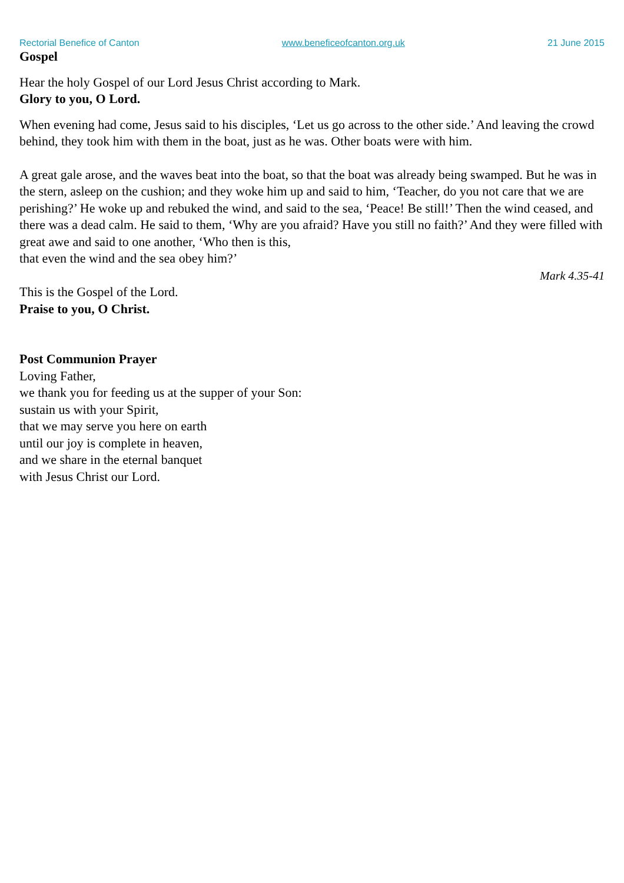Rectorial Benefice of Canton www.beneficeofcanton.org.uk 21 June 2015
Gospel
Hear the holy Gospel of our Lord Jesus Christ according to Mark.
Glory to you, O Lord.
When evening had come, Jesus said to his disciples, ‘Let us go across to the other side.’ And leaving the crowd behind, they took him with them in the boat, just as he was. Other boats were with him.
A great gale arose, and the waves beat into the boat, so that the boat was already being swamped. But he was in the stern, asleep on the cushion; and they woke him up and said to him, ‘Teacher, do you not care that we are perishing?’ He woke up and rebuked the wind, and said to the sea, ‘Peace! Be still!’ Then the wind ceased, and there was a dead calm. He said to them, ‘Why are you afraid? Have you still no faith?’ And they were filled with great awe and said to one another, ‘Who then is this,
that even the wind and the sea obey him?’
Mark 4.35-41
This is the Gospel of the Lord.
Praise to you, O Christ.
Post Communion Prayer
Loving Father,
we thank you for feeding us at the supper of your Son:
sustain us with your Spirit,
that we may serve you here on earth
until our joy is complete in heaven,
and we share in the eternal banquet
with Jesus Christ our Lord.